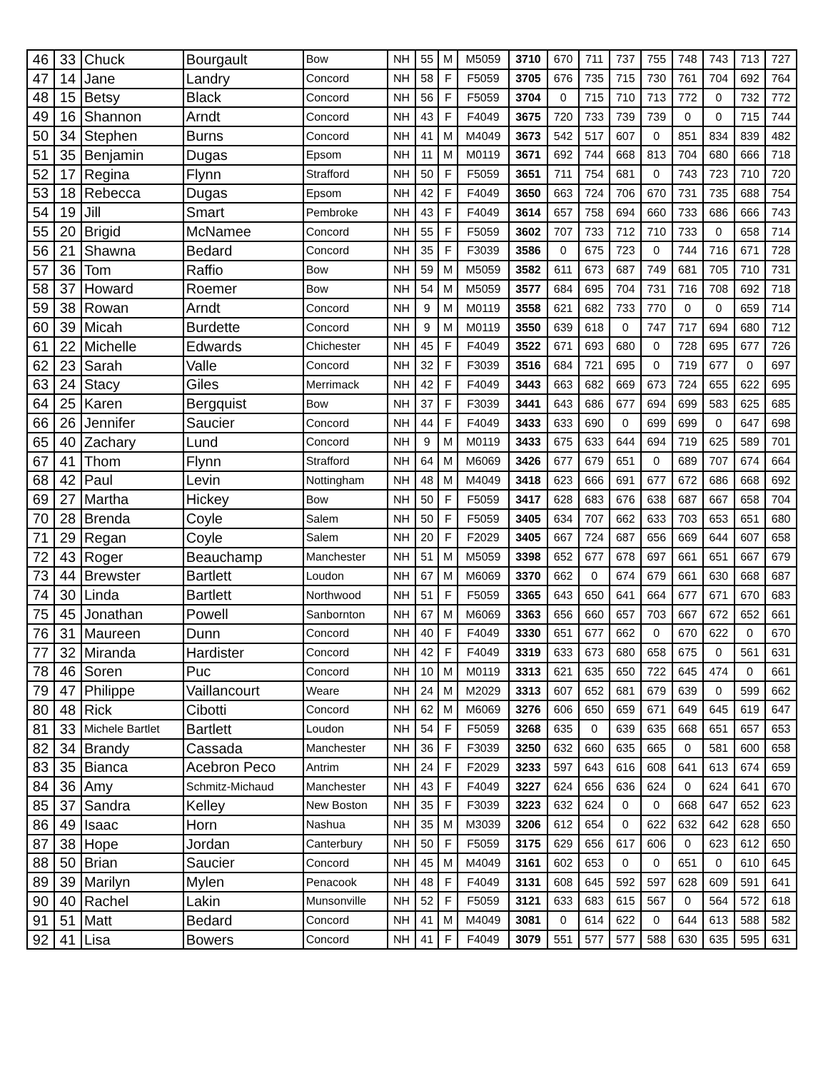| 46 | 33 | Chuck | Bourgault | Bow | NH | 55 | M | M5059 | 3710 | 670 | 711 | 737 | 755 | 748 | 743 | 713 | 727 |
| 47 | 14 | Jane | Landry | Concord | NH | 58 | F | F5059 | 3705 | 676 | 735 | 715 | 730 | 761 | 704 | 692 | 764 |
| 48 | 15 | Betsy | Black | Concord | NH | 56 | F | F5059 | 3704 | 0 | 715 | 710 | 713 | 772 | 0 | 732 | 772 |
| 49 | 16 | Shannon | Arndt | Concord | NH | 43 | F | F4049 | 3675 | 720 | 733 | 739 | 739 | 0 | 0 | 715 | 744 |
| 50 | 34 | Stephen | Burns | Concord | NH | 41 | M | M4049 | 3673 | 542 | 517 | 607 | 0 | 851 | 834 | 839 | 482 |
| 51 | 35 | Benjamin | Dugas | Epsom | NH | 11 | M | M0119 | 3671 | 692 | 744 | 668 | 813 | 704 | 680 | 666 | 718 |
| 52 | 17 | Regina | Flynn | Strafford | NH | 50 | F | F5059 | 3651 | 711 | 754 | 681 | 0 | 743 | 723 | 710 | 720 |
| 53 | 18 | Rebecca | Dugas | Epsom | NH | 42 | F | F4049 | 3650 | 663 | 724 | 706 | 670 | 731 | 735 | 688 | 754 |
| 54 | 19 | Jill | Smart | Pembroke | NH | 43 | F | F4049 | 3614 | 657 | 758 | 694 | 660 | 733 | 686 | 666 | 743 |
| 55 | 20 | Brigid | McNamee | Concord | NH | 55 | F | F5059 | 3602 | 707 | 733 | 712 | 710 | 733 | 0 | 658 | 714 |
| 56 | 21 | Shawna | Bedard | Concord | NH | 35 | F | F3039 | 3586 | 0 | 675 | 723 | 0 | 744 | 716 | 671 | 728 |
| 57 | 36 | Tom | Raffio | Bow | NH | 59 | M | M5059 | 3582 | 611 | 673 | 687 | 749 | 681 | 705 | 710 | 731 |
| 58 | 37 | Howard | Roemer | Bow | NH | 54 | M | M5059 | 3577 | 684 | 695 | 704 | 731 | 716 | 708 | 692 | 718 |
| 59 | 38 | Rowan | Arndt | Concord | NH | 9 | M | M0119 | 3558 | 621 | 682 | 733 | 770 | 0 | 0 | 659 | 714 |
| 60 | 39 | Micah | Burdette | Concord | NH | 9 | M | M0119 | 3550 | 639 | 618 | 0 | 747 | 717 | 694 | 680 | 712 |
| 61 | 22 | Michelle | Edwards | Chichester | NH | 45 | F | F4049 | 3522 | 671 | 693 | 680 | 0 | 728 | 695 | 677 | 726 |
| 62 | 23 | Sarah | Valle | Concord | NH | 32 | F | F3039 | 3516 | 684 | 721 | 695 | 0 | 719 | 677 | 0 | 697 |
| 63 | 24 | Stacy | Giles | Merrimack | NH | 42 | F | F4049 | 3443 | 663 | 682 | 669 | 673 | 724 | 655 | 622 | 695 |
| 64 | 25 | Karen | Bergquist | Bow | NH | 37 | F | F3039 | 3441 | 643 | 686 | 677 | 694 | 699 | 583 | 625 | 685 |
| 66 | 26 | Jennifer | Saucier | Concord | NH | 44 | F | F4049 | 3433 | 633 | 690 | 0 | 699 | 699 | 0 | 647 | 698 |
| 65 | 40 | Zachary | Lund | Concord | NH | 9 | M | M0119 | 3433 | 675 | 633 | 644 | 694 | 719 | 625 | 589 | 701 |
| 67 | 41 | Thom | Flynn | Strafford | NH | 64 | M | M6069 | 3426 | 677 | 679 | 651 | 0 | 689 | 707 | 674 | 664 |
| 68 | 42 | Paul | Levin | Nottingham | NH | 48 | M | M4049 | 3418 | 623 | 666 | 691 | 677 | 672 | 686 | 668 | 692 |
| 69 | 27 | Martha | Hickey | Bow | NH | 50 | F | F5059 | 3417 | 628 | 683 | 676 | 638 | 687 | 667 | 658 | 704 |
| 70 | 28 | Brenda | Coyle | Salem | NH | 50 | F | F5059 | 3405 | 634 | 707 | 662 | 633 | 703 | 653 | 651 | 680 |
| 71 | 29 | Regan | Coyle | Salem | NH | 20 | F | F2029 | 3405 | 667 | 724 | 687 | 656 | 669 | 644 | 607 | 658 |
| 72 | 43 | Roger | Beauchamp | Manchester | NH | 51 | M | M5059 | 3398 | 652 | 677 | 678 | 697 | 661 | 651 | 667 | 679 |
| 73 | 44 | Brewster | Bartlett | Loudon | NH | 67 | M | M6069 | 3370 | 662 | 0 | 674 | 679 | 661 | 630 | 668 | 687 |
| 74 | 30 | Linda | Bartlett | Northwood | NH | 51 | F | F5059 | 3365 | 643 | 650 | 641 | 664 | 677 | 671 | 670 | 683 |
| 75 | 45 | Jonathan | Powell | Sanbornton | NH | 67 | M | M6069 | 3363 | 656 | 660 | 657 | 703 | 667 | 672 | 652 | 661 |
| 76 | 31 | Maureen | Dunn | Concord | NH | 40 | F | F4049 | 3330 | 651 | 677 | 662 | 0 | 670 | 622 | 0 | 670 |
| 77 | 32 | Miranda | Hardister | Concord | NH | 42 | F | F4049 | 3319 | 633 | 673 | 680 | 658 | 675 | 0 | 561 | 631 |
| 78 | 46 | Soren | Puc | Concord | NH | 10 | M | M0119 | 3313 | 621 | 635 | 650 | 722 | 645 | 474 | 0 | 661 |
| 79 | 47 | Philippe | Vaillancourt | Weare | NH | 24 | M | M2029 | 3313 | 607 | 652 | 681 | 679 | 639 | 0 | 599 | 662 |
| 80 | 48 | Rick | Cibotti | Concord | NH | 62 | M | M6069 | 3276 | 606 | 650 | 659 | 671 | 649 | 645 | 619 | 647 |
| 81 | 33 | Michele Bartlet | Bartlett | Loudon | NH | 54 | F | F5059 | 3268 | 635 | 0 | 639 | 635 | 668 | 651 | 657 | 653 |
| 82 | 34 | Brandy | Cassada | Manchester | NH | 36 | F | F3039 | 3250 | 632 | 660 | 635 | 665 | 0 | 581 | 600 | 658 |
| 83 | 35 | Bianca | Acebron Peco | Antrim | NH | 24 | F | F2029 | 3233 | 597 | 643 | 616 | 608 | 641 | 613 | 674 | 659 |
| 84 | 36 | Amy | Schmitz-Michaud | Manchester | NH | 43 | F | F4049 | 3227 | 624 | 656 | 636 | 624 | 0 | 624 | 641 | 670 |
| 85 | 37 | Sandra | Kelley | New Boston | NH | 35 | F | F3039 | 3223 | 632 | 624 | 0 | 0 | 668 | 647 | 652 | 623 |
| 86 | 49 | Isaac | Horn | Nashua | NH | 35 | M | M3039 | 3206 | 612 | 654 | 0 | 622 | 632 | 642 | 628 | 650 |
| 87 | 38 | Hope | Jordan | Canterbury | NH | 50 | F | F5059 | 3175 | 629 | 656 | 617 | 606 | 0 | 623 | 612 | 650 |
| 88 | 50 | Brian | Saucier | Concord | NH | 45 | M | M4049 | 3161 | 602 | 653 | 0 | 0 | 651 | 0 | 610 | 645 |
| 89 | 39 | Marilyn | Mylen | Penacook | NH | 48 | F | F4049 | 3131 | 608 | 645 | 592 | 597 | 628 | 609 | 591 | 641 |
| 90 | 40 | Rachel | Lakin | Munsonville | NH | 52 | F | F5059 | 3121 | 633 | 683 | 615 | 567 | 0 | 564 | 572 | 618 |
| 91 | 51 | Matt | Bedard | Concord | NH | 41 | M | M4049 | 3081 | 0 | 614 | 622 | 0 | 644 | 613 | 588 | 582 |
| 92 | 41 | Lisa | Bowers | Concord | NH | 41 | F | F4049 | 3079 | 551 | 577 | 577 | 588 | 630 | 635 | 595 | 631 |